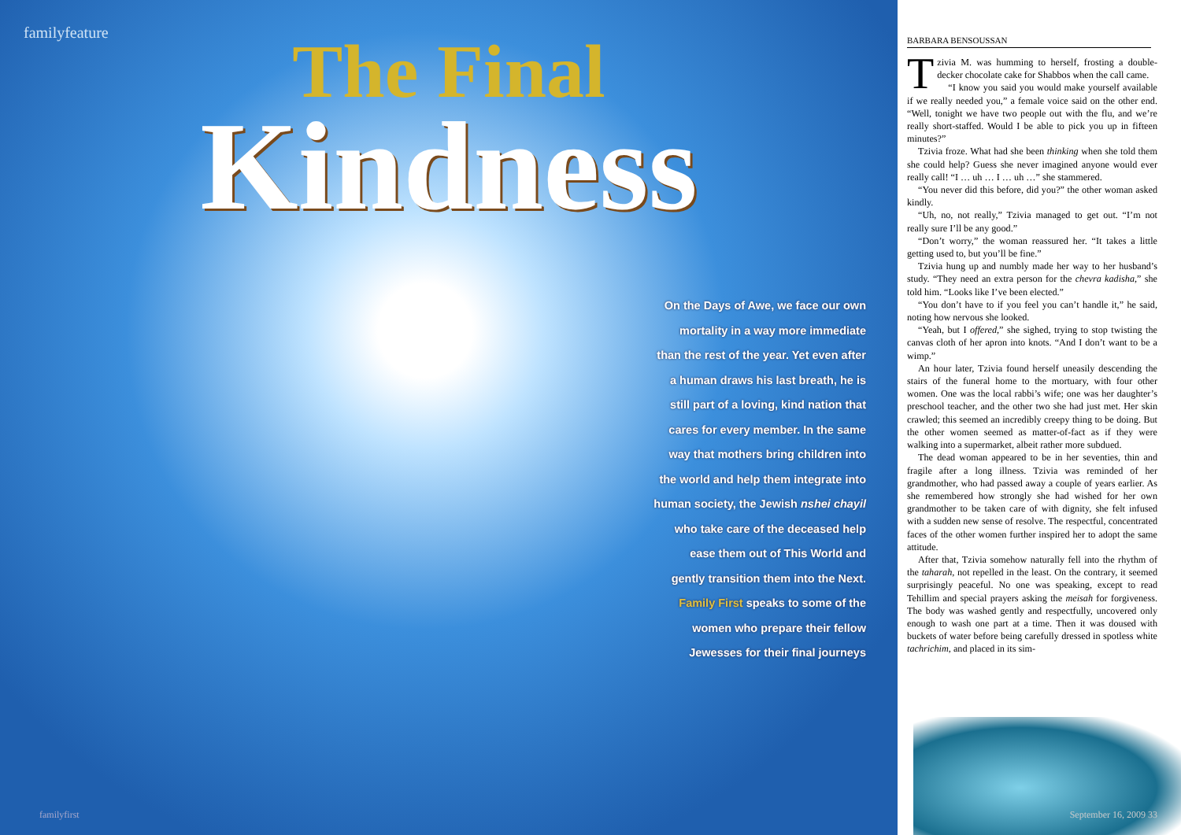familyfeature
The Final
Kindness
On the Days of Awe, we face our own mortality in a way more immediate than the rest of the year. Yet even after a human draws his last breath, he is still part of a loving, kind nation that cares for every member. In the same way that mothers bring children into the world and help them integrate into human society, the Jewish nshei chayil who take care of the deceased help ease them out of This World and gently transition them into the Next. Family First speaks to some of the women who prepare their fellow Jewesses for their final journeys
familyfirst
BARBARA BENSOUSSAN
Tzivia M. was humming to herself, frosting a double-decker chocolate cake for Shabbos when the call came.
“I know you said you would make yourself available if we really needed you,” a female voice said on the other end. “Well, tonight we have two people out with the flu, and we’re really short-staffed. Would I be able to pick you up in fifteen minutes?”
Tzivia froze. What had she been thinking when she told them she could help? Guess she never imagined anyone would ever really call! “I … uh … I … uh …” she stammered.
“You never did this before, did you?” the other woman asked kindly.
“Uh, no, not really,” Tzivia managed to get out. “I’m not really sure I’ll be any good.”
“Don’t worry,” the woman reassured her. “It takes a little getting used to, but you’ll be fine.”
Tzivia hung up and numbly made her way to her husband’s study. “They need an extra person for the chevra kadisha,” she told him. “Looks like I’ve been elected.”
“You don’t have to if you feel you can’t handle it,” he said, noting how nervous she looked.
“Yeah, but I offered,” she sighed, trying to stop twisting the canvas cloth of her apron into knots. “And I don’t want to be a wimp.”
An hour later, Tzivia found herself uneasily descending the stairs of the funeral home to the mortuary, with four other women. One was the local rabbi’s wife; one was her daughter’s preschool teacher, and the other two she had just met. Her skin crawled; this seemed an incredibly creepy thing to be doing. But the other women seemed as matter-of-fact as if they were walking into a supermarket, albeit rather more subdued.
The dead woman appeared to be in her seventies, thin and fragile after a long illness. Tzivia was reminded of her grandmother, who had passed away a couple of years earlier. As she remembered how strongly she had wished for her own grandmother to be taken care of with dignity, she felt infused with a sudden new sense of resolve. The respectful, concentrated faces of the other women further inspired her to adopt the same attitude.
After that, Tzivia somehow naturally fell into the rhythm of the taharah, not repelled in the least. On the contrary, it seemed surprisingly peaceful. No one was speaking, except to read Tehillim and special prayers asking the meisah for forgiveness. The body was washed gently and respectfully, uncovered only enough to wash one part at a time. Then it was doused with buckets of water before being carefully dressed in spotless white tachrichim, and placed in its sim-
September 16, 2009 33